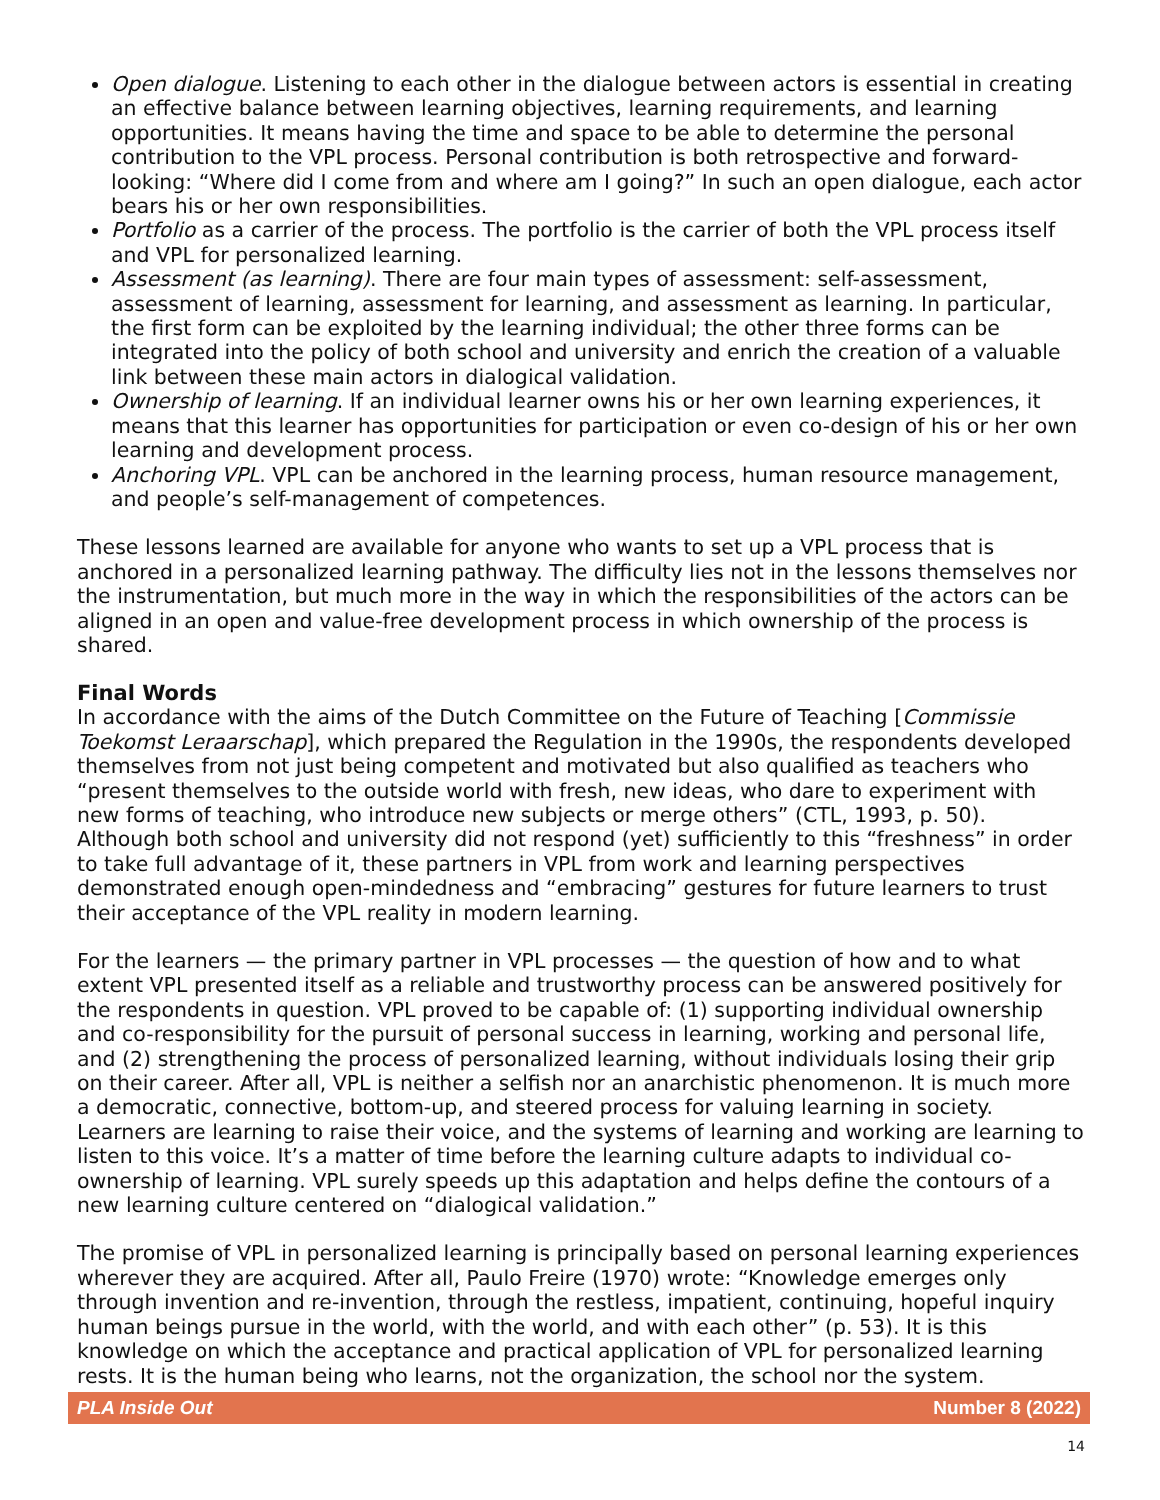Open dialogue. Listening to each other in the dialogue between actors is essential in creating an effective balance between learning objectives, learning requirements, and learning opportunities. It means having the time and space to be able to determine the personal contribution to the VPL process. Personal contribution is both retrospective and forward-looking: “Where did I come from and where am I going?” In such an open dialogue, each actor bears his or her own responsibilities.
Portfolio as a carrier of the process. The portfolio is the carrier of both the VPL process itself and VPL for personalized learning.
Assessment (as learning). There are four main types of assessment: self-assessment, assessment of learning, assessment for learning, and assessment as learning. In particular, the first form can be exploited by the learning individual; the other three forms can be integrated into the policy of both school and university and enrich the creation of a valuable link between these main actors in dialogical validation.
Ownership of learning. If an individual learner owns his or her own learning experiences, it means that this learner has opportunities for participation or even co-design of his or her own learning and development process.
Anchoring VPL. VPL can be anchored in the learning process, human resource management, and people’s self-management of competences.
These lessons learned are available for anyone who wants to set up a VPL process that is anchored in a personalized learning pathway. The difficulty lies not in the lessons themselves nor the instrumentation, but much more in the way in which the responsibilities of the actors can be aligned in an open and value-free development process in which ownership of the process is shared.
Final Words
In accordance with the aims of the Dutch Committee on the Future of Teaching [Commissie Toekomst Leraarschap], which prepared the Regulation in the 1990s, the respondents developed themselves from not just being competent and motivated but also qualified as teachers who “present themselves to the outside world with fresh, new ideas, who dare to experiment with new forms of teaching, who introduce new subjects or merge others” (CTL, 1993, p. 50). Although both school and university did not respond (yet) sufficiently to this “freshness” in order to take full advantage of it, these partners in VPL from work and learning perspectives demonstrated enough open-mindedness and “embracing” gestures for future learners to trust their acceptance of the VPL reality in modern learning.
For the learners — the primary partner in VPL processes — the question of how and to what extent VPL presented itself as a reliable and trustworthy process can be answered positively for the respondents in question. VPL proved to be capable of: (1) supporting individual ownership and co-responsibility for the pursuit of personal success in learning, working and personal life, and (2) strengthening the process of personalized learning, without individuals losing their grip on their career. After all, VPL is neither a selfish nor an anarchistic phenomenon. It is much more a democratic, connective, bottom-up, and steered process for valuing learning in society. Learners are learning to raise their voice, and the systems of learning and working are learning to listen to this voice. It’s a matter of time before the learning culture adapts to individual co-ownership of learning. VPL surely speeds up this adaptation and helps define the contours of a new learning culture centered on “dialogical validation.”
The promise of VPL in personalized learning is principally based on personal learning experiences wherever they are acquired. After all, Paulo Freire (1970) wrote: “Knowledge emerges only through invention and re-invention, through the restless, impatient, continuing, hopeful inquiry human beings pursue in the world, with the world, and with each other” (p. 53). It is this knowledge on which the acceptance and practical application of VPL for personalized learning rests. It is the human being who learns, not the organization, the school nor the system.
PLA Inside Out Number 8 (2022)
14